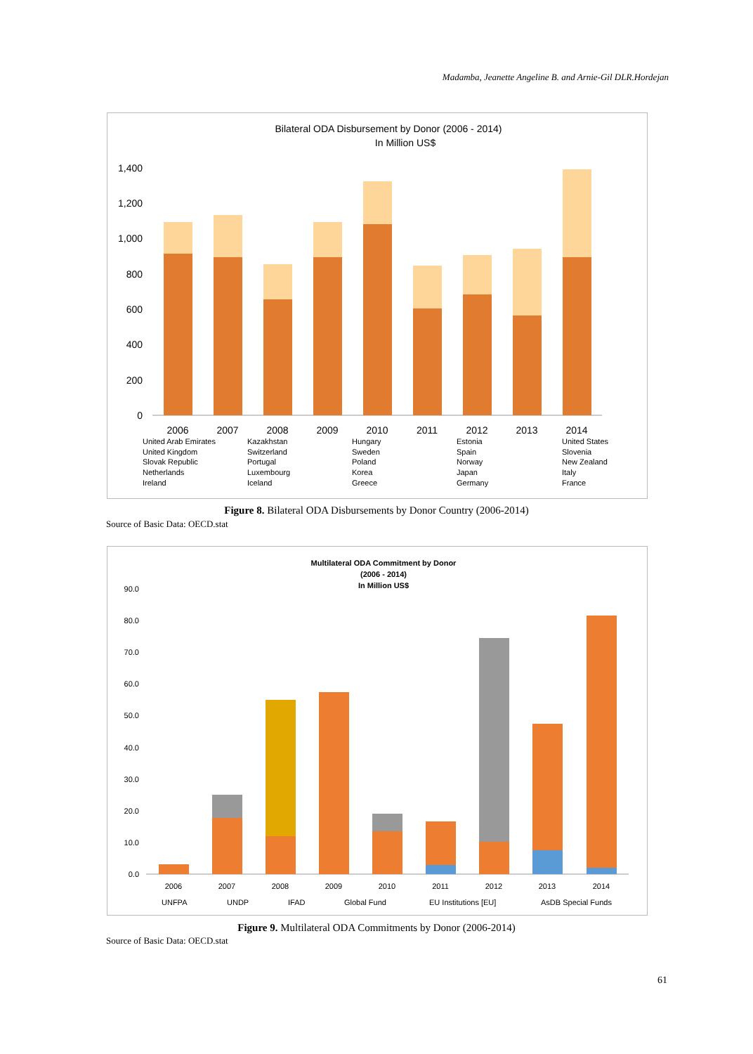Madamba, Jeanette Angeline B. and Arnie-Gil DLR.Hordejan
Bilateral ODA Disbursement by Donor (2006 - 2014)
In Million US$
0
200
400
600
800
1,000
1,200
1,400
2006
2007
2008
2009
2010
2011
2012
2013
2014
United Arab Emirates
Kazakhstan
Hungary
Estonia
United States
United Kingdom
Switzerland
Sweden
Spain
Slovenia
Slovak Republic
Portugal
Poland
Norway
New Zealand
Netherlands
Luxembourg
Korea
Japan
Italy
Ireland
Iceland
Greece
Germany
France
Figure 8. Bilateral ODA Disbursements by Donor Country (2006-2014)
Source of Basic Data: OECD.stat
Multilateral ODA Commitment by Donor
(2006 - 2014)
In Million US$
0.0
10.0
20.0
30.0
40.0
50.0
60.0
70.0
80.0
90.0
2006
2007
2008
2009
2010
2011
2012
2013
2014
UNFPA
UNDP
IFAD
Global Fund
EU Institutions [EU]
AsDB Special Funds
Figure 9. Multilateral ODA Commitments by Donor (2006-2014)
Source of Basic Data: OECD.stat
61